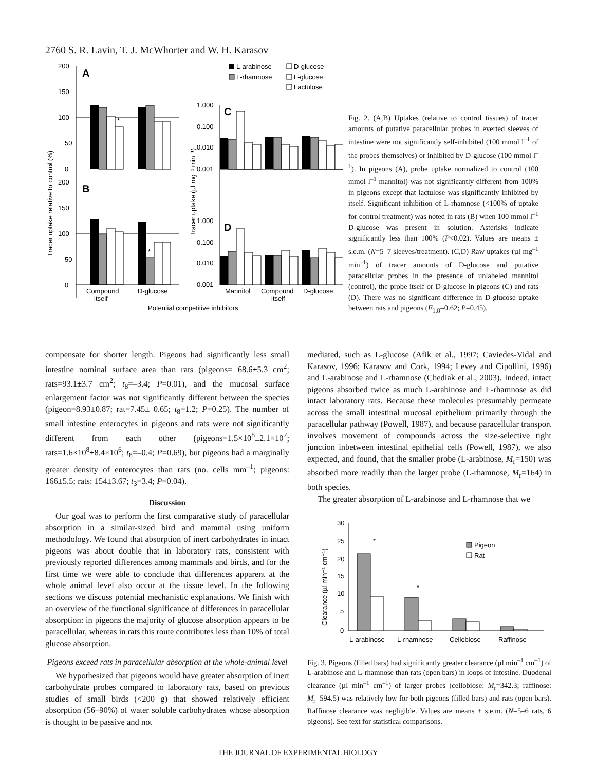2760 S. R. Lavin, T. J. McWhorter and W. H. Karasov
Tracer uptake relative to control (%)
200
150
100
50
0
200
150
100
50
0
A
B
*
*
Compound
itself
D-glucose
Potential competitive inhibitors
Tracer uptake (µl mg⁻¹ min⁻¹)
1.000
0.100
0.010
0.001
1.000
0.100
0.010
0.001
C
D
Mannitol
Compound
itself
D-glucose
L-arabinose
D-glucose
L-rhamnose
L-glucose
Lactulose
Fig. 2. (A,B) Uptakes (relative to control tissues) of tracer amounts of putative paracellular probes in everted sleeves of intestine were not significantly self-inhibited (100 mmol l<sup>–1</sup> of the probes themselves) or inhibited by D-glucose (100 mmol l<sup>–1</sup>). In pigeons (A), probe uptake normalized to control (100 mmol l<sup>–1</sup> mannitol) was not significantly different from 100% in pigeons except that lactulose was significantly inhibited by itself. Significant inhibition of L-rhamnose (<100% of uptake for control treatment) was noted in rats (B) when 100 mmol l<sup>–1</sup> D-glucose was present in solution. Asterisks indicate significantly less than 100% (P<0.02). Values are means ± s.e.m. (N=5–7 sleeves/treatment). (C,D) Raw uptakes (µl mg<sup>–1</sup> min<sup>–1</sup>) of tracer amounts of D-glucose and putative paracellular probes in the presence of unlabeled mannitol (control), the probe itself or D-glucose in pigeons (C) and rats (D). There was no significant difference in D-glucose uptake between rats and pigeons (F<sub>1,8</sub>=0.62; P=0.45).
compensate for shorter length. Pigeons had significantly less small intestine nominal surface area than rats (pigeons= 68.6±5.3 cm<sup>2</sup>; rats=93.1±3.7 cm<sup>2</sup>; t<sub>8</sub>=–3.4; P=0.01), and the mucosal surface enlargement factor was not significantly different between the species (pigeon=8.93±0.87; rat=7.45± 0.65; t<sub>8</sub>=1.2; P=0.25). The number of small intestine enterocytes in pigeons and rats were not significantly different from each other (pigeons=1.5×10<sup>8</sup>±2.1×10<sup>7</sup>; rats=1.6×10<sup>8</sup>±8.4×10<sup>6</sup>; t<sub>8</sub>=–0.4; P=0.69), but pigeons had a marginally greater density of enterocytes than rats (no. cells mm<sup>–1</sup>; pigeons: 166±5.5; rats: 154±3.67; t<sub>3</sub>=3.4; P=0.04).
Discussion
Our goal was to perform the first comparative study of paracellular absorption in a similar-sized bird and mammal using uniform methodology. We found that absorption of inert carbohydrates in intact pigeons was about double that in laboratory rats, consistent with previously reported differences among mammals and birds, and for the first time we were able to conclude that differences apparent at the whole animal level also occur at the tissue level. In the following sections we discuss potential mechanistic explanations. We finish with an overview of the functional significance of differences in paracellular absorption: in pigeons the majority of glucose absorption appears to be paracellular, whereas in rats this route contributes less than 10% of total glucose absorption.
Pigeons exceed rats in paracellular absorption at the whole-animal level
We hypothesized that pigeons would have greater absorption of inert carbohydrate probes compared to laboratory rats, based on previous studies of small birds (<200 g) that showed relatively efficient absorption (56–90%) of water soluble carbohydrates whose absorption is thought to be passive and not
mediated, such as L-glucose (Afik et al., 1997; Caviedes-Vidal and Karasov, 1996; Karasov and Cork, 1994; Levey and Cipollini, 1996) and L-arabinose and L-rhamnose (Chediak et al., 2003). Indeed, intact pigeons absorbed twice as much L-arabinose and L-rhamnose as did intact laboratory rats. Because these molecules presumably permeate across the small intestinal mucosal epithelium primarily through the paracellular pathway (Powell, 1987), and because paracellular transport involves movement of compounds across the size-selective tight junction inbetween intestinal epithelial cells (Powell, 1987), we also expected, and found, that the smaller probe (L-arabinose, M<sub>r</sub>=150) was absorbed more readily than the larger probe (L-rhamnose, M<sub>r</sub>=164) in both species.
The greater absorption of L-arabinose and L-rhamnose that we
Clearance (µl min⁻¹ cm⁻¹)
30
25
20
15
10
5
0
*
*
Pigeon
Rat
L-arabinose
L-rhamnose
Cellobiose
Raffinose
Fig. 3. Pigeons (filled bars) had significantly greater clearance (µl min<sup>–1</sup> cm<sup>–1</sup>) of L-arabinose and L-rhamnose than rats (open bars) in loops of intestine. Duodenal clearance (µl min<sup>–1</sup> cm<sup>–1</sup>) of larger probes (cellobiose: M<sub>r</sub>=342.3; raffinose: M<sub>r</sub>=594.5) was relatively low for both pigeons (filled bars) and rats (open bars). Raffinose clearance was negligible. Values are means ± s.e.m. (N=5–6 rats, 6 pigeons). See text for statistical comparisons.
THE JOURNAL OF EXPERIMENTAL BIOLOGY